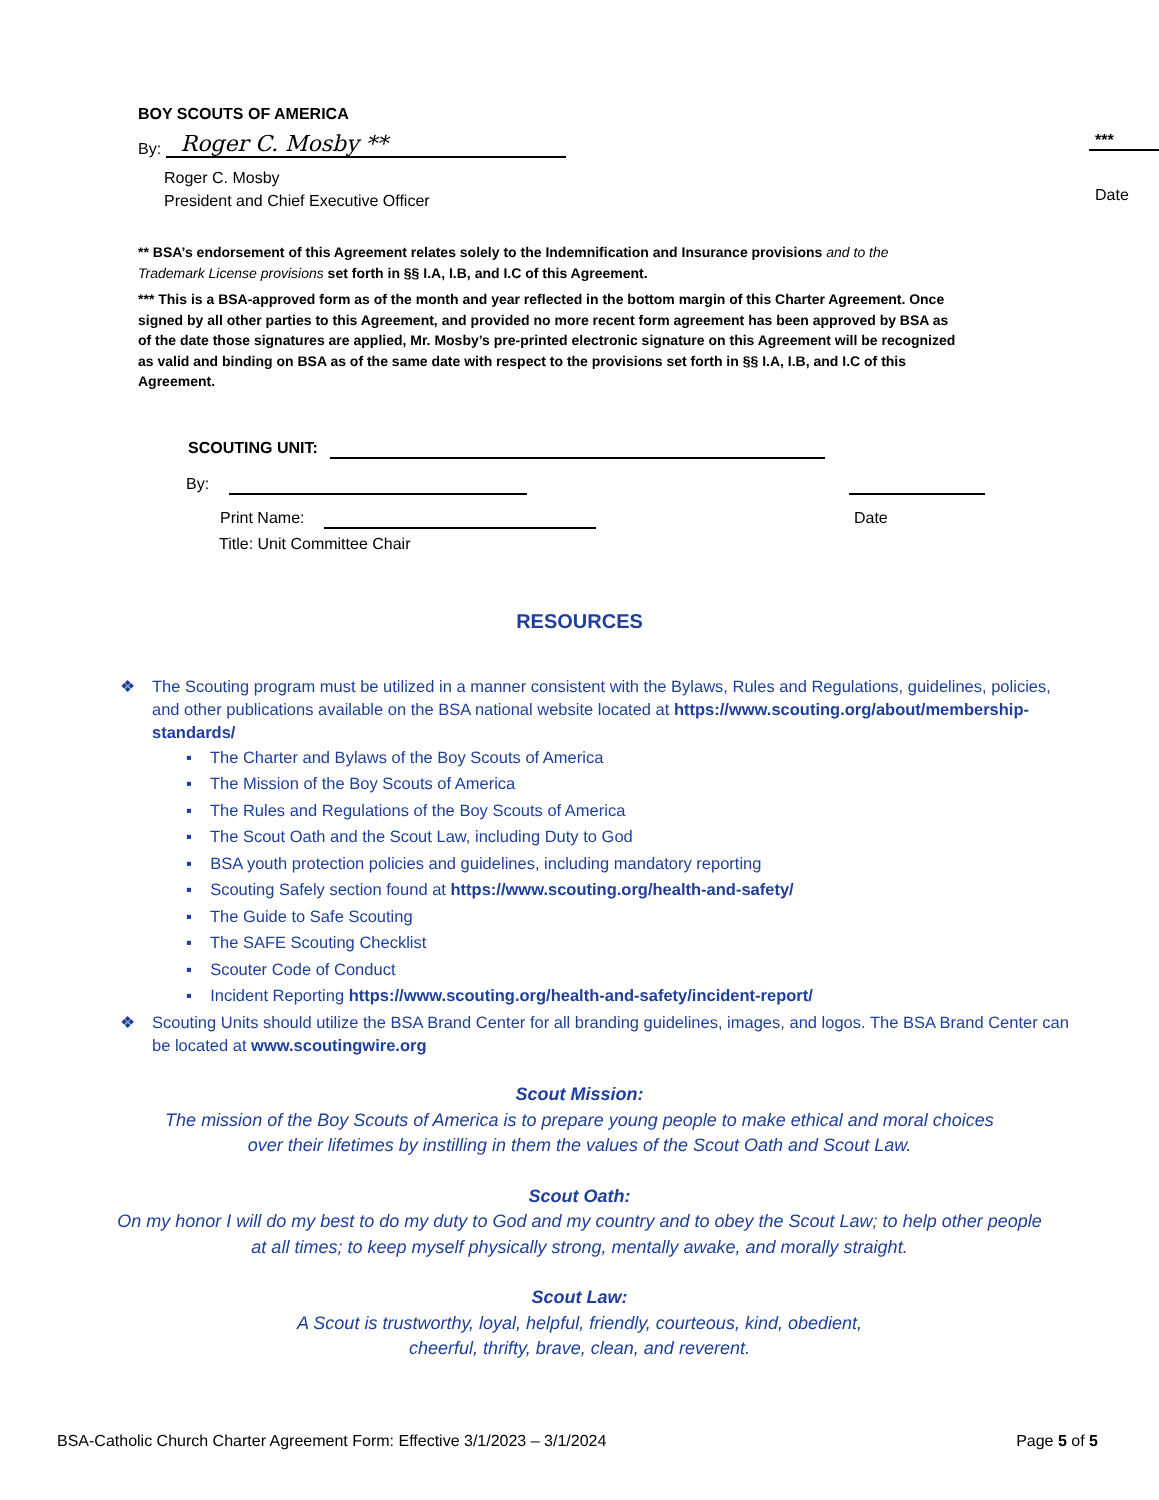BOY SCOUTS OF AMERICA
By: Roger C. Mosby **
Roger C. Mosby
President and Chief Executive Officer
***
Date
** BSA’s endorsement of this Agreement relates solely to the Indemnification and Insurance provisions and to the Trademark License provisions set forth in §§ I.A, I.B, and I.C of this Agreement.
*** This is a BSA-approved form as of the month and year reflected in the bottom margin of this Charter Agreement. Once signed by all other parties to this Agreement, and provided no more recent form agreement has been approved by BSA as of the date those signatures are applied, Mr. Mosby’s pre-printed electronic signature on this Agreement will be recognized as valid and binding on BSA as of the same date with respect to the provisions set forth in §§ I.A, I.B, and I.C of this Agreement.
SCOUTING UNIT:
By:
Print Name: Date
Title: Unit Committee Chair
RESOURCES
❖ The Scouting program must be utilized in a manner consistent with the Bylaws, Rules and Regulations, guidelines, policies, and other publications available on the BSA national website located at https://www.scouting.org/about/membership-standards/
▪ The Charter and Bylaws of the Boy Scouts of America
▪ The Mission of the Boy Scouts of America
▪ The Rules and Regulations of the Boy Scouts of America
▪ The Scout Oath and the Scout Law, including Duty to God
▪ BSA youth protection policies and guidelines, including mandatory reporting
▪ Scouting Safely section found at https://www.scouting.org/health-and-safety/
▪ The Guide to Safe Scouting
▪ The SAFE Scouting Checklist
▪ Scouter Code of Conduct
▪ Incident Reporting https://www.scouting.org/health-and-safety/incident-report/
❖ Scouting Units should utilize the BSA Brand Center for all branding guidelines, images, and logos. The BSA Brand Center can be located at www.scoutingwire.org
Scout Mission:
The mission of the Boy Scouts of America is to prepare young people to make ethical and moral choices
over their lifetimes by instilling in them the values of the Scout Oath and Scout Law.
Scout Oath:
On my honor I will do my best to do my duty to God and my country and to obey the Scout Law; to help other people
at all times; to keep myself physically strong, mentally awake, and morally straight.
Scout Law:
A Scout is trustworthy, loyal, helpful, friendly, courteous, kind, obedient,
cheerful, thrifty, brave, clean, and reverent.
BSA-Catholic Church Charter Agreement Form: Effective 3/1/2023 – 3/1/2024 Page 5 of 5